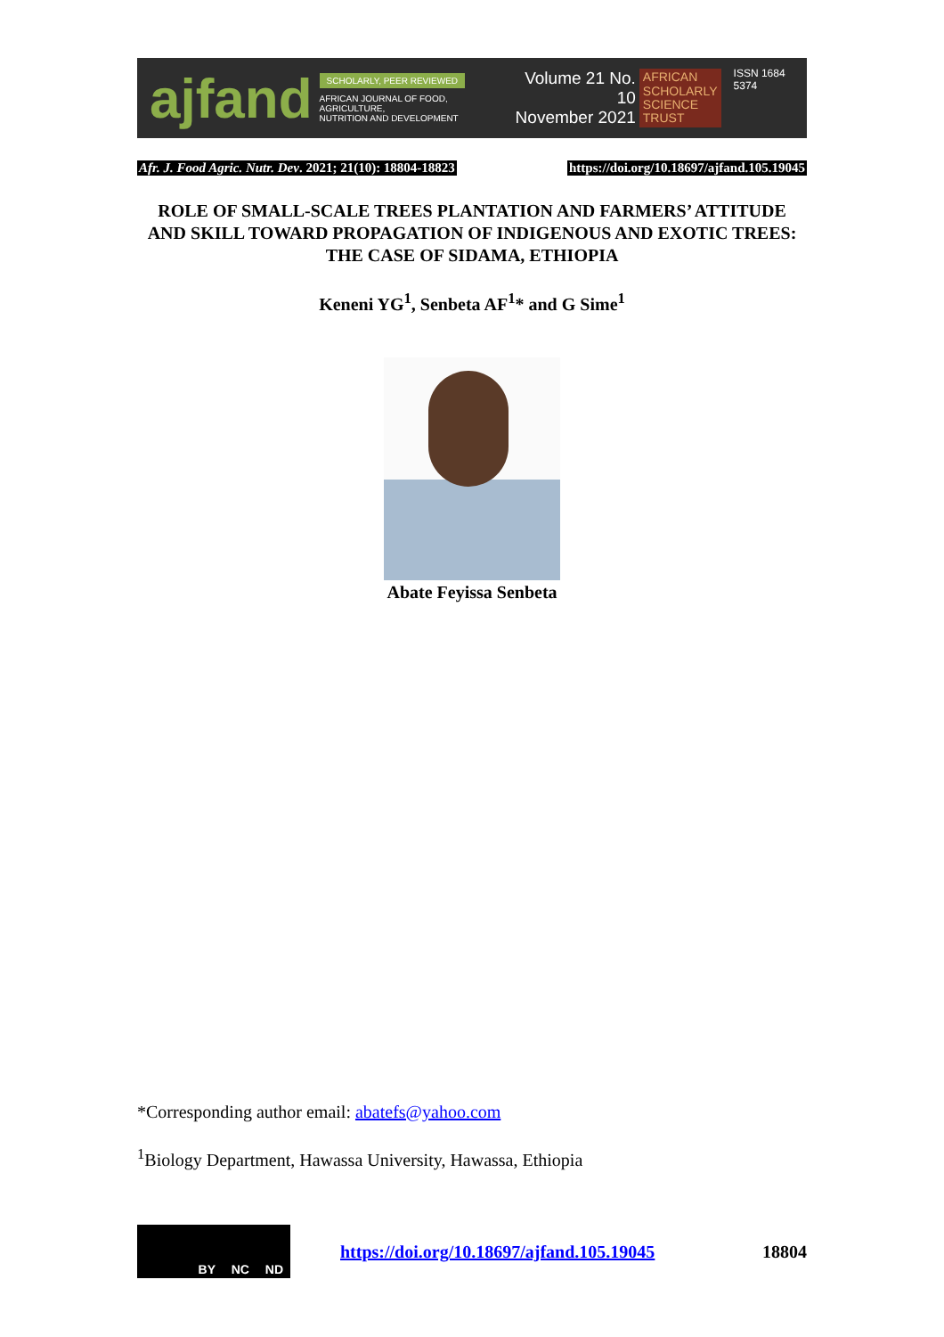ajfand
SCHOLARLY, PEER REVIEWED
AFRICAN JOURNAL OF FOOD, AGRICULTURE,
NUTRITION AND DEVELOPMENT
Volume 21 No. 10
November 2021
AFRICAN
SCHOLARLY
SCIENCE
TRUST
ISSN 1684 5374
Afr. J. Food Agric. Nutr. Dev. 2021; 21(10): 18804-18823 https://doi.org/10.18697/ajfand.105.19045
ROLE OF SMALL-SCALE TREES PLANTATION AND FARMERS’ ATTITUDE AND SKILL TOWARD PROPAGATION OF INDIGENOUS AND EXOTIC TREES: THE CASE OF SIDAMA, ETHIOPIA
Keneni YG<sup>1</sup>, Senbeta AF<sup>1</sup>* and G Sime<sup>1</sup>
Abate Feyissa Senbeta
*Corresponding author email: abatefs@yahoo.com
<sup>1</sup> Biology Department, Hawassa University, Hawassa, Ethiopia
BY NC ND
https://doi.org/10.18697/ajfand.105.19045 18804